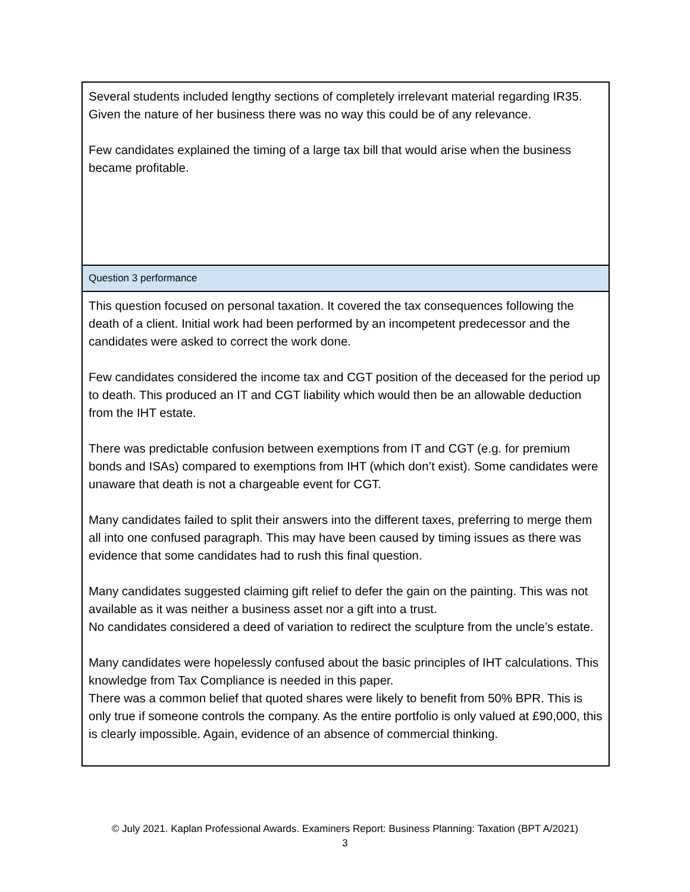| Several students included lengthy sections of completely irrelevant material regarding IR35. Given the nature of her business there was no way this could be of any relevance. Few candidates explained the timing of a large tax bill that would arise when the business became profitable. |
| Question 3 performance |
| This question focused on personal taxation. It covered the tax consequences following the death of a client. Initial work had been performed by an incompetent predecessor and the candidates were asked to correct the work done. Few candidates considered the income tax and CGT position of the deceased for the period up to death. This produced an IT and CGT liability which would then be an allowable deduction from the IHT estate. There was predictable confusion between exemptions from IT and CGT (e.g. for premium bonds and ISAs) compared to exemptions from IHT (which don’t exist). Some candidates were unaware that death is not a chargeable event for CGT. Many candidates failed to split their answers into the different taxes, preferring to merge them all into one confused paragraph. This may have been caused by timing issues as there was evidence that some candidates had to rush this final question. Many candidates suggested claiming gift relief to defer the gain on the painting. This was not available as it was neither a business asset nor a gift into a trust. No candidates considered a deed of variation to redirect the sculpture from the uncle’s estate. Many candidates were hopelessly confused about the basic principles of IHT calculations. This knowledge from Tax Compliance is needed in this paper. There was a common belief that quoted shares were likely to benefit from 50% BPR. This is only true if someone controls the company. As the entire portfolio is only valued at £90,000, this is clearly impossible. Again, evidence of an absence of commercial thinking. |
© July 2021. Kaplan Professional Awards. Examiners Report: Business Planning: Taxation (BPT A/2021)
3